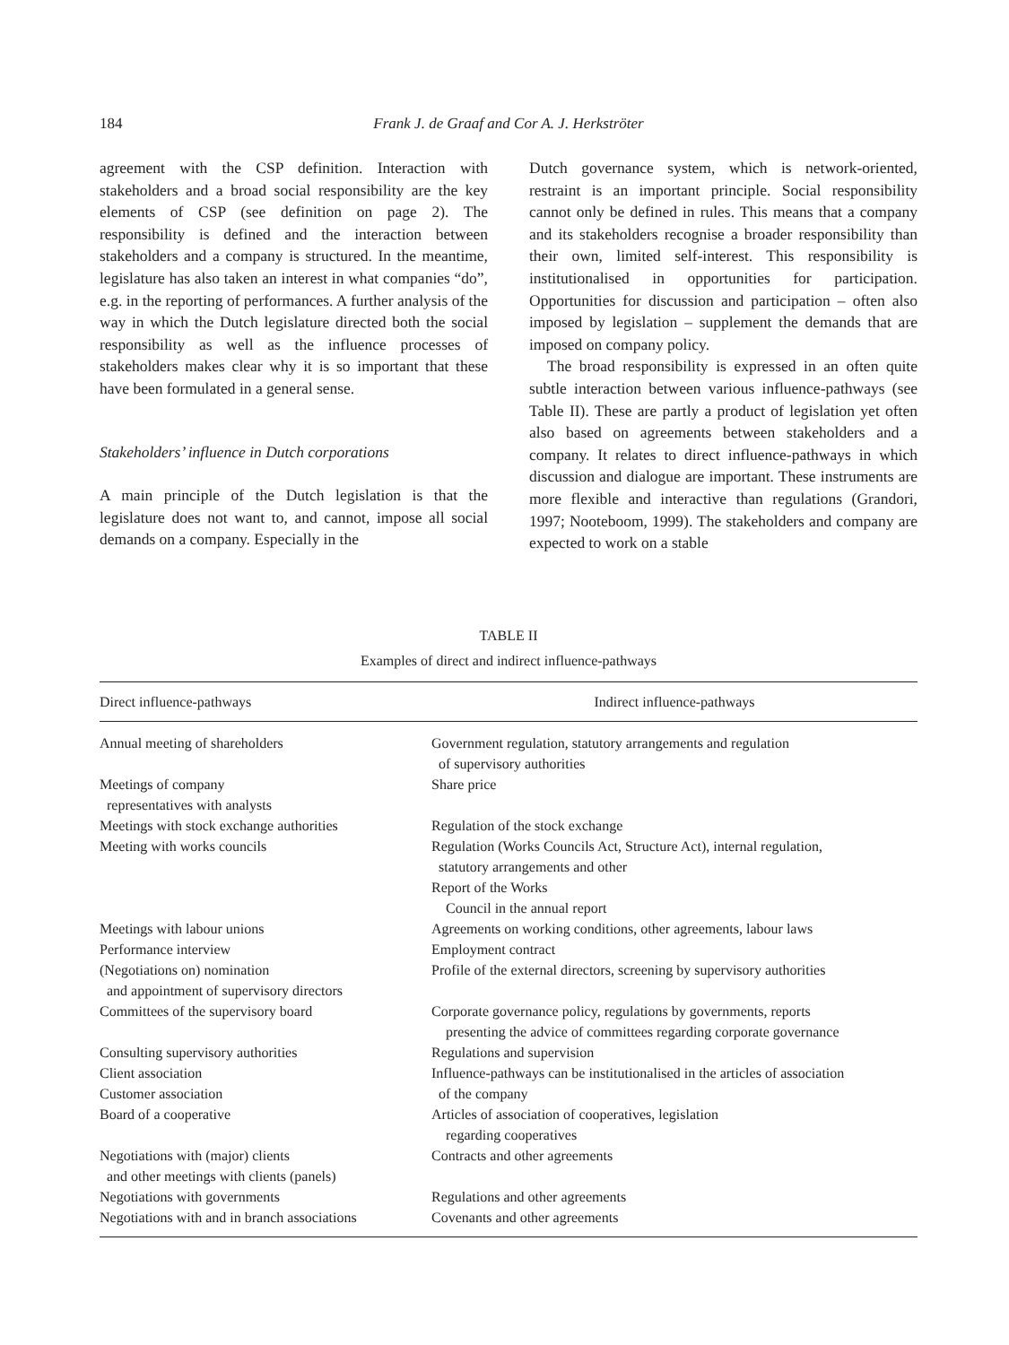184
Frank J. de Graaf and Cor A. J. Herkströter
agreement with the CSP definition. Interaction with stakeholders and a broad social responsibility are the key elements of CSP (see definition on page 2). The responsibility is defined and the interaction between stakeholders and a company is structured. In the meantime, legislature has also taken an interest in what companies “do”, e.g. in the reporting of performances. A further analysis of the way in which the Dutch legislature directed both the social responsibility as well as the influence processes of stakeholders makes clear why it is so important that these have been formulated in a general sense.
Stakeholders’ influence in Dutch corporations
A main principle of the Dutch legislation is that the legislature does not want to, and cannot, impose all social demands on a company. Especially in the
Dutch governance system, which is network-oriented, restraint is an important principle. Social responsibility cannot only be defined in rules. This means that a company and its stakeholders recognise a broader responsibility than their own, limited self-interest. This responsibility is institutionalised in opportunities for participation. Opportunities for discussion and participation – often also imposed by legislation – supplement the demands that are imposed on company policy.
The broad responsibility is expressed in an often quite subtle interaction between various influence-pathways (see Table II). These are partly a product of legislation yet often also based on agreements between stakeholders and a company. It relates to direct influence-pathways in which discussion and dialogue are important. These instruments are more flexible and interactive than regulations (Grandori, 1997; Nooteboom, 1999). The stakeholders and company are expected to work on a stable
TABLE II
Examples of direct and indirect influence-pathways
| Direct influence-pathways | Indirect influence-pathways |
| --- | --- |
| Annual meeting of shareholders | Government regulation, statutory arrangements and regulation of supervisory authorities |
| Meetings of company representatives with analysts | Share price |
| Meetings with stock exchange authorities | Regulation of the stock exchange |
| Meeting with works councils | Regulation (Works Councils Act, Structure Act), internal regulation, statutory arrangements and other Report of the Works Council in the annual report |
| Meetings with labour unions | Agreements on working conditions, other agreements, labour laws |
| Performance interview | Employment contract |
| (Negotiations on) nomination and appointment of supervisory directors | Profile of the external directors, screening by supervisory authorities |
| Committees of the supervisory board | Corporate governance policy, regulations by governments, reports presenting the advice of committees regarding corporate governance |
| Consulting supervisory authorities | Regulations and supervision |
| Client association Customer association | Influence-pathways can be institutionalised in the articles of association of the company |
| Board of a cooperative | Articles of association of cooperatives, legislation regarding cooperatives |
| Negotiations with (major) clients and other meetings with clients (panels) | Contracts and other agreements |
| Negotiations with governments | Regulations and other agreements |
| Negotiations with and in branch associations | Covenants and other agreements |